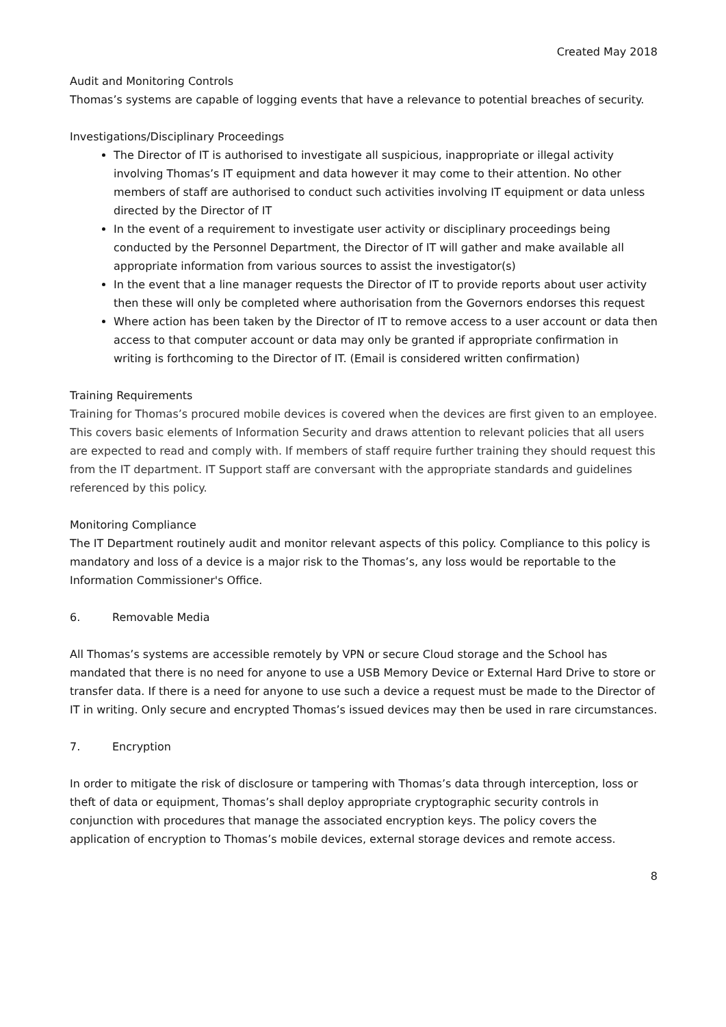Created May 2018
Audit and Monitoring Controls
Thomas’s systems are capable of logging events that have a relevance to potential breaches of security.
Investigations/Disciplinary Proceedings
The Director of IT is authorised to investigate all suspicious, inappropriate or illegal activity involving Thomas’s IT equipment and data however it may come to their attention. No other members of staff are authorised to conduct such activities involving IT equipment or data unless directed by the Director of IT
In the event of a requirement to investigate user activity or disciplinary proceedings being conducted by the Personnel Department, the Director of IT will gather and make available all appropriate information from various sources to assist the investigator(s)
In the event that a line manager requests the Director of IT to provide reports about user activity then these will only be completed where authorisation from the Governors endorses this request
Where action has been taken by the Director of IT to remove access to a user account or data then access to that computer account or data may only be granted if appropriate confirmation in writing is forthcoming to the Director of IT. (Email is considered written confirmation)
Training Requirements
Training for Thomas’s procured mobile devices is covered when the devices are first given to an employee. This covers basic elements of Information Security and draws attention to relevant policies that all users are expected to read and comply with. If members of staff require further training they should request this from the IT department. IT Support staff are conversant with the appropriate standards and guidelines referenced by this policy.
Monitoring Compliance
The IT Department routinely audit and monitor relevant aspects of this policy. Compliance to this policy is mandatory and loss of a device is a major risk to the Thomas’s, any loss would be reportable to the Information Commissioner's Office.
6. Removable Media
All Thomas’s systems are accessible remotely by VPN or secure Cloud storage and the School has mandated that there is no need for anyone to use a USB Memory Device or External Hard Drive to store or transfer data. If there is a need for anyone to use such a device a request must be made to the Director of IT in writing. Only secure and encrypted Thomas’s issued devices may then be used in rare circumstances.
7. Encryption
In order to mitigate the risk of disclosure or tampering with Thomas’s data through interception, loss or theft of data or equipment, Thomas’s shall deploy appropriate cryptographic security controls in conjunction with procedures that manage the associated encryption keys. The policy covers the application of encryption to Thomas’s mobile devices, external storage devices and remote access.
8